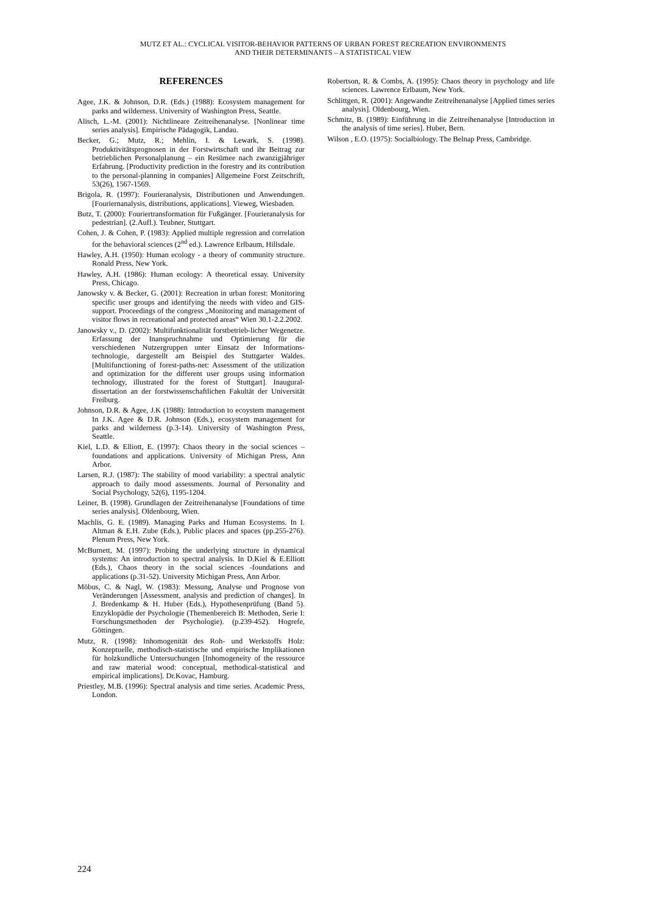MUTZ ET AL.: CYCLICAL VISITOR-BEHAVIOR PATTERNS OF URBAN FOREST RECREATION ENVIRONMENTS
AND THEIR DETERMINANTS – A STATISTICAL VIEW
REFERENCES
Agee, J.K. & Johnson, D.R. (Eds.) (1988): Ecosystem management for parks and wilderness. University of Washington Press, Seattle.
Alisch, L.-M. (2001): Nichtlineare Zeitreihenanalyse. [Nonlinear time series analysis]. Empirische Pädagogik, Landau.
Becker, G.; Mutz, R.; Mehlin, I. & Lewark, S. (1998). Produktivitätsprognosen in der Forstwirtschaft und ihr Beitrag zur betrieblichen Personalplanung – ein Resümee nach zwanzigjähriger Erfahrung. [Productivity prediction in the forestry and its contribution to the personal-planning in companies] Allgemeine Forst Zeitschrift, 53(26), 1567-1569.
Brigola, R. (1997): Fourieranalysis, Distributionen und Anwendungen. [Fouriernanalysis, distributions, applications]. Vieweg, Wiesbaden.
Butz, T. (2000): Fouriertransformation für Fußgänger. [Fourieranalysis for pedestrian]. (2.Aufl.). Teubner, Stuttgart.
Cohen, J. & Cohen, P. (1983): Applied multiple regression and correlation for the behavioral sciences (2<sup>nd</sup> ed.). Lawrence Erlbaum, Hillsdale.
Hawley, A.H. (1950): Human ecology - a theory of community structure. Ronald Press, New York.
Hawley, A.H. (1986): Human ecology: A theoretical essay. University Press, Chicago.
Janowsky v. & Becker, G. (2001): Recreation in urban forest: Monitoring specific user groups and identifying the needs with video and GIS-support. Proceedings of the congress „Monitoring and management of visitor flows in recreational and protected areas“ Wien 30.1-2.2.2002.
Janowsky v., D. (2002): Multifunktionalität forstbetrieb-licher Wegenetze. Erfassung der Inanspruchnahme und Optimierung für die verschiedenen Nutzergruppen unter Einsatz der Informations-technologie, dargestellt am Beispiel des Stuttgarter Waldes. [Multifunctioning of forest-paths-net: Assessment of the utilization and optimization for the different user groups using information technology, illustrated for the forest of Stuttgart]. Inaugural-dissertation an der forstwissenschaftlichen Fakultät der Universität Freiburg.
Johnson, D.R. & Agee, J.K (1988): Introduction to ecoystem management In J.K. Agee & D.R. Johnson (Eds.), ecosystem management for parks and wilderness (p.3-14). University of Washington Press, Seattle.
Kiel, L.D. & Elliott, E. (1997): Chaos theory in the social sciences – foundations and applications. University of Michigan Press, Ann Arbor.
Larsen, R.J. (1987): The stability of mood variability: a spectral analytic approach to daily mood assessments. Journal of Personality and Social Psychology, 52(6), 1195-1204.
Leiner, B. (1998). Grundlagen der Zeitreihenanalyse [Foundations of time series analysis]. Oldenbourg, Wien.
Machlis, G. E. (1989). Managing Parks and Human Ecosystems. In I. Altman & E.H. Zube (Eds.), Public places and spaces (pp.255-276). Plenum Press, New York.
McBurnett, M. (1997): Probing the underlying structure in dynamical systems: An introduction to spectral analysis. In D.Kiel & E.Elliott (Eds.), Chaos theory in the social sciences -foundations and applications (p.31-52). University Michigan Press, Ann Arbor.
Möbus, C. & Nagl, W. (1983): Messung, Analyse und Prognose von Veränderungen [Assessment, analysis and prediction of changes]. In J. Bredenkamp & H. Huber (Eds.), Hypothesenprüfung (Band 5). Enzyklopädie der Psychologie (Themenbereich B: Methoden, Serie I: Forschungsmethoden der Psychologie). (p.239-452). Hogrefe, Göttingen.
Mutz, R. (1998): Inhomogenität des Roh- und Werkstoffs Holz: Konzeptuelle, methodisch-statistische und empirische Implikationen für holzkundliche Untersuchungen [Inhomogeneity of the ressource and raw material wood: conceptual, methodical-statistical and empirical implications]. Dr.Kovac, Hamburg.
Priestley, M.B. (1996): Spectral analysis and time series. Academic Press, London.
Robertson, R. & Combs, A. (1995): Chaos theory in psychology and life sciences. Lawrence Erlbaum, New York.
Schlittgen, R. (2001): Angewandte Zeitreihenanalyse [Applied times series analysis]. Oldenbourg, Wien.
Schmitz, B. (1989): Einführung in die Zeitreihenanalyse [Introduction in the analysis of time series]. Huber, Bern.
Wilson , E.O. (1975): Socialbiology. The Belnap Press, Cambridge.
224